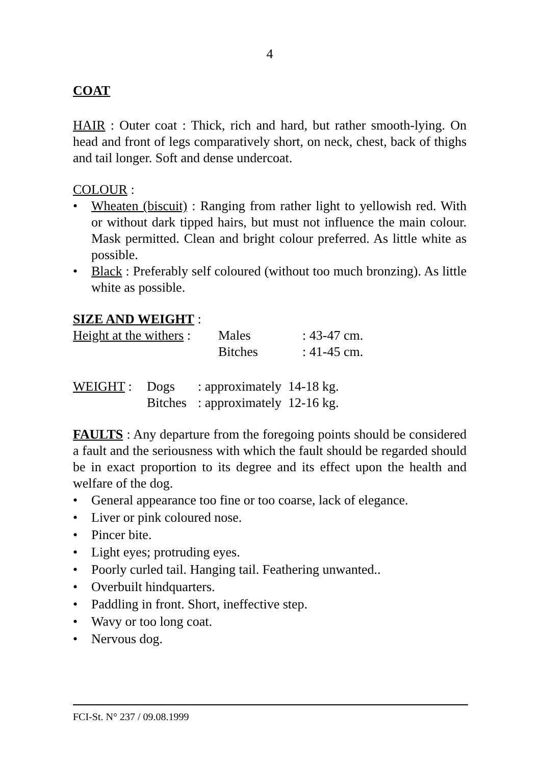4
COAT
HAIR : Outer coat : Thick, rich and hard, but rather smooth-lying. On head and front of legs comparatively short, on neck, chest, back of thighs and tail longer. Soft and dense undercoat.
COLOUR :
• Wheaten (biscuit) : Ranging from rather light to yellowish red. With or without dark tipped hairs, but must not influence the main colour. Mask permitted. Clean and bright colour preferred. As little white as possible.
• Black : Preferably self coloured (without too much bronzing). As little white as possible.
SIZE AND WEIGHT :
| Height at the withers : | Males | : 43-47 cm. |
| | Bitches | : 41-45 cm. |
| WEIGHT : | Dogs | : approximately 14-18 kg. |
| | Bitches | : approximately 12-16 kg. |
FAULTS : Any departure from the foregoing points should be considered a fault and the seriousness with which the fault should be regarded should be in exact proportion to its degree and its effect upon the health and welfare of the dog.
• General appearance too fine or too coarse, lack of elegance.
• Liver or pink coloured nose.
• Pincer bite.
• Light eyes; protruding eyes.
• Poorly curled tail. Hanging tail. Feathering unwanted..
• Overbuilt hindquarters.
• Paddling in front. Short, ineffective step.
• Wavy or too long coat.
• Nervous dog.
FCI-St. N° 237 / 09.08.1999